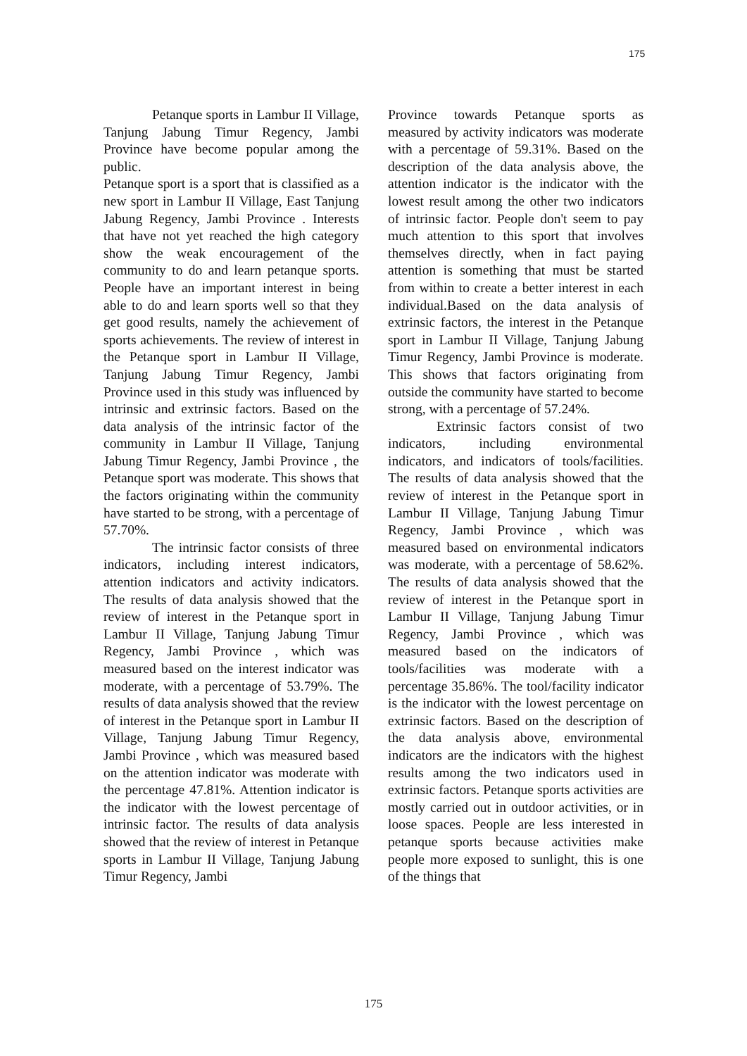175
Petanque sports in Lambur II Village, Tanjung Jabung Timur Regency, Jambi Province have become popular among the public.
Petanque sport is a sport that is classified as a new sport in Lambur II Village, East Tanjung Jabung Regency, Jambi Province . Interests that have not yet reached the high category show the weak encouragement of the community to do and learn petanque sports. People have an important interest in being able to do and learn sports well so that they get good results, namely the achievement of sports achievements. The review of interest in the Petanque sport in Lambur II Village, Tanjung Jabung Timur Regency, Jambi Province used in this study was influenced by intrinsic and extrinsic factors. Based on the data analysis of the intrinsic factor of the community in Lambur II Village, Tanjung Jabung Timur Regency, Jambi Province , the Petanque sport was moderate. This shows that the factors originating within the community have started to be strong, with a percentage of 57.70%.
The intrinsic factor consists of three indicators, including interest indicators, attention indicators and activity indicators. The results of data analysis showed that the review of interest in the Petanque sport in Lambur II Village, Tanjung Jabung Timur Regency, Jambi Province , which was measured based on the interest indicator was moderate, with a percentage of 53.79%. The results of data analysis showed that the review of interest in the Petanque sport in Lambur II Village, Tanjung Jabung Timur Regency, Jambi Province , which was measured based on the attention indicator was moderate with the percentage 47.81%. Attention indicator is the indicator with the lowest percentage of intrinsic factor. The results of data analysis showed that the review of interest in Petanque sports in Lambur II Village, Tanjung Jabung Timur Regency, Jambi
Province towards Petanque sports as measured by activity indicators was moderate with a percentage of 59.31%. Based on the description of the data analysis above, the attention indicator is the indicator with the lowest result among the other two indicators of intrinsic factor. People don't seem to pay much attention to this sport that involves themselves directly, when in fact paying attention is something that must be started from within to create a better interest in each individual.Based on the data analysis of extrinsic factors, the interest in the Petanque sport in Lambur II Village, Tanjung Jabung Timur Regency, Jambi Province is moderate. This shows that factors originating from outside the community have started to become strong, with a percentage of 57.24%.
Extrinsic factors consist of two indicators, including environmental indicators, and indicators of tools/facilities. The results of data analysis showed that the review of interest in the Petanque sport in Lambur II Village, Tanjung Jabung Timur Regency, Jambi Province , which was measured based on environmental indicators was moderate, with a percentage of 58.62%. The results of data analysis showed that the review of interest in the Petanque sport in Lambur II Village, Tanjung Jabung Timur Regency, Jambi Province , which was measured based on the indicators of tools/facilities was moderate with a percentage 35.86%. The tool/facility indicator is the indicator with the lowest percentage on extrinsic factors. Based on the description of the data analysis above, environmental indicators are the indicators with the highest results among the two indicators used in extrinsic factors. Petanque sports activities are mostly carried out in outdoor activities, or in loose spaces. People are less interested in petanque sports because activities make people more exposed to sunlight, this is one of the things that
175